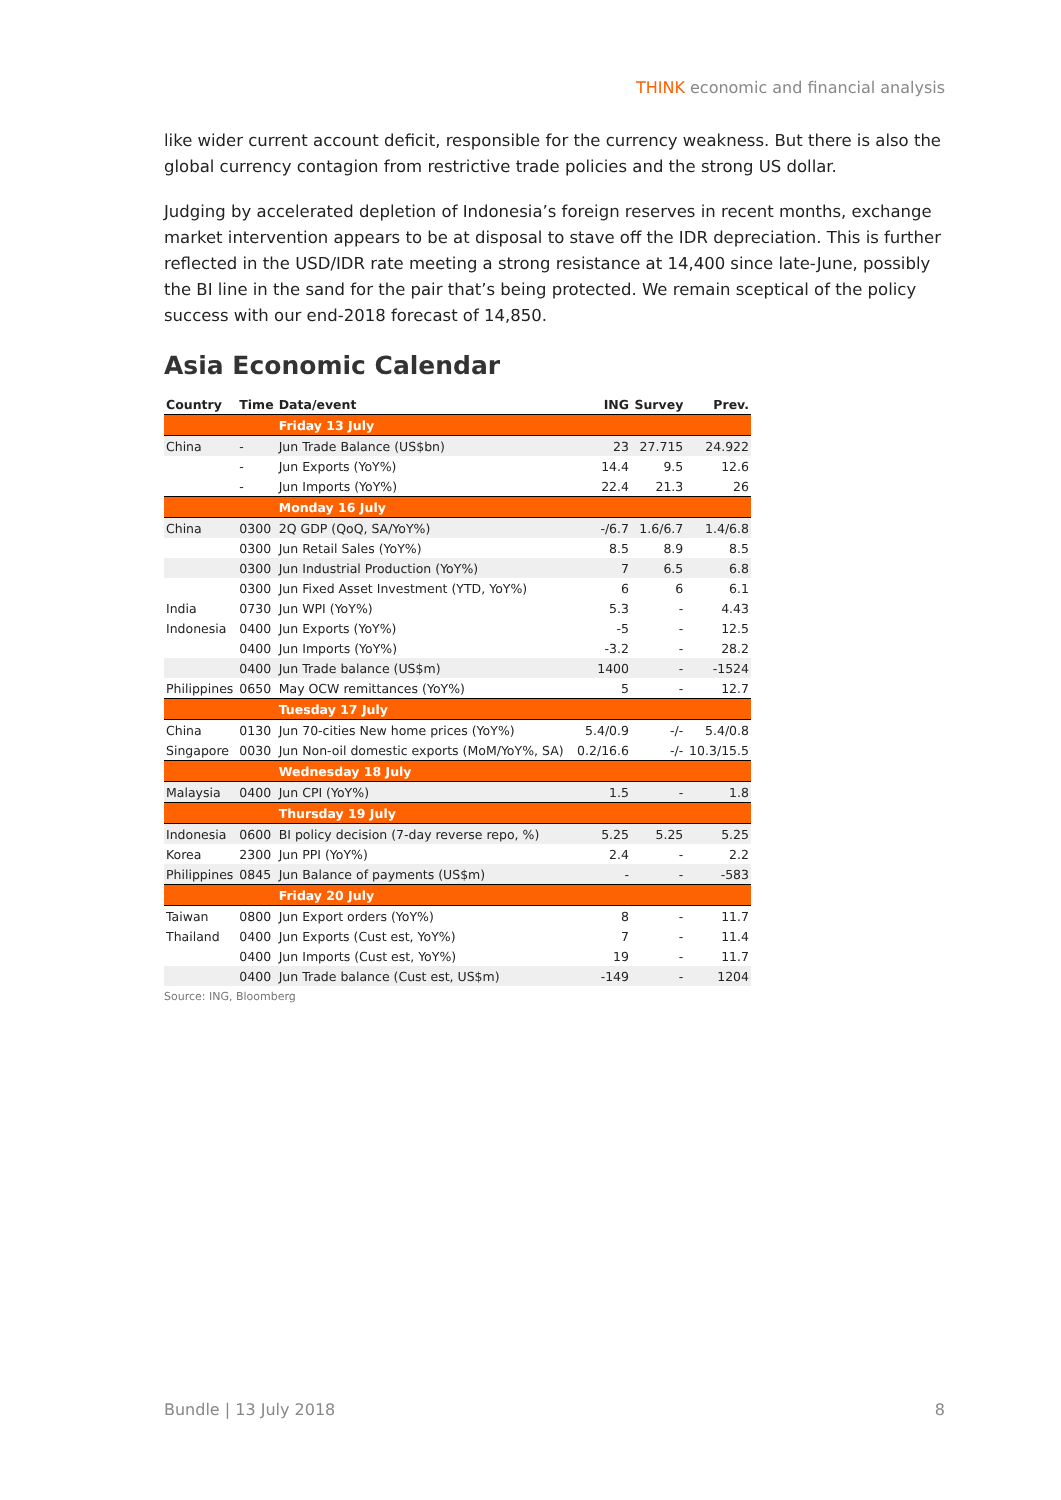THINK economic and financial analysis
like wider current account deficit, responsible for the currency weakness. But there is also the global currency contagion from restrictive trade policies and the strong US dollar.
Judging by accelerated depletion of Indonesia’s foreign reserves in recent months, exchange market intervention appears to be at disposal to stave off the IDR depreciation. This is further reflected in the USD/IDR rate meeting a strong resistance at 14,400 since late-June, possibly the BI line in the sand for the pair that’s being protected. We remain sceptical of the policy success with our end-2018 forecast of 14,850.
Asia Economic Calendar
| Country | Time | Data/event | ING | Survey | Prev. |
| --- | --- | --- | --- | --- | --- |
| | | Friday 13 July | | | |
| China | - | Jun Trade Balance (US$bn) | 23 | 27.715 | 24.922 |
| | - | Jun Exports (YoY%) | 14.4 | 9.5 | 12.6 |
| | - | Jun Imports (YoY%) | 22.4 | 21.3 | 26 |
| | | Monday 16 July | | | |
| China | 0300 | 2Q GDP (QoQ, SA/YoY%) | -/6.7 | 1.6/6.7 | 1.4/6.8 |
| | 0300 | Jun Retail Sales (YoY%) | 8.5 | 8.9 | 8.5 |
| | 0300 | Jun Industrial Production (YoY%) | 7 | 6.5 | 6.8 |
| | 0300 | Jun Fixed Asset Investment (YTD, YoY%) | 6 | 6 | 6.1 |
| India | 0730 | Jun WPI (YoY%) | 5.3 | - | 4.43 |
| Indonesia | 0400 | Jun Exports (YoY%) | -5 | - | 12.5 |
| | 0400 | Jun Imports (YoY%) | -3.2 | - | 28.2 |
| | 0400 | Jun Trade balance (US$m) | 1400 | - | -1524 |
| Philippines | 0650 | May OCW remittances (YoY%) | 5 | - | 12.7 |
| | | Tuesday 17 July | | | |
| China | 0130 | Jun 70-cities New home prices (YoY%) | 5.4/0.9 | -/- | 5.4/0.8 |
| Singapore | 0030 | Jun Non-oil domestic exports (MoM/YoY%, SA) | 0.2/16.6 | -/- | 10.3/15.5 |
| | | Wednesday 18 July | | | |
| Malaysia | 0400 | Jun CPI (YoY%) | 1.5 | - | 1.8 |
| | | Thursday 19 July | | | |
| Indonesia | 0600 | BI policy decision (7-day reverse repo, %) | 5.25 | 5.25 | 5.25 |
| Korea | 2300 | Jun PPI (YoY%) | 2.4 | - | 2.2 |
| Philippines | 0845 | Jun Balance of payments (US$m) | - | - | -583 |
| | | Friday 20 July | | | |
| Taiwan | 0800 | Jun Export orders (YoY%) | 8 | - | 11.7 |
| Thailand | 0400 | Jun Exports (Cust est, YoY%) | 7 | - | 11.4 |
| | 0400 | Jun Imports (Cust est, YoY%) | 19 | - | 11.7 |
| | 0400 | Jun Trade balance (Cust est, US$m) | -149 | - | 1204 |
Source: ING, Bloomberg
Bundle | 13 July 2018 8